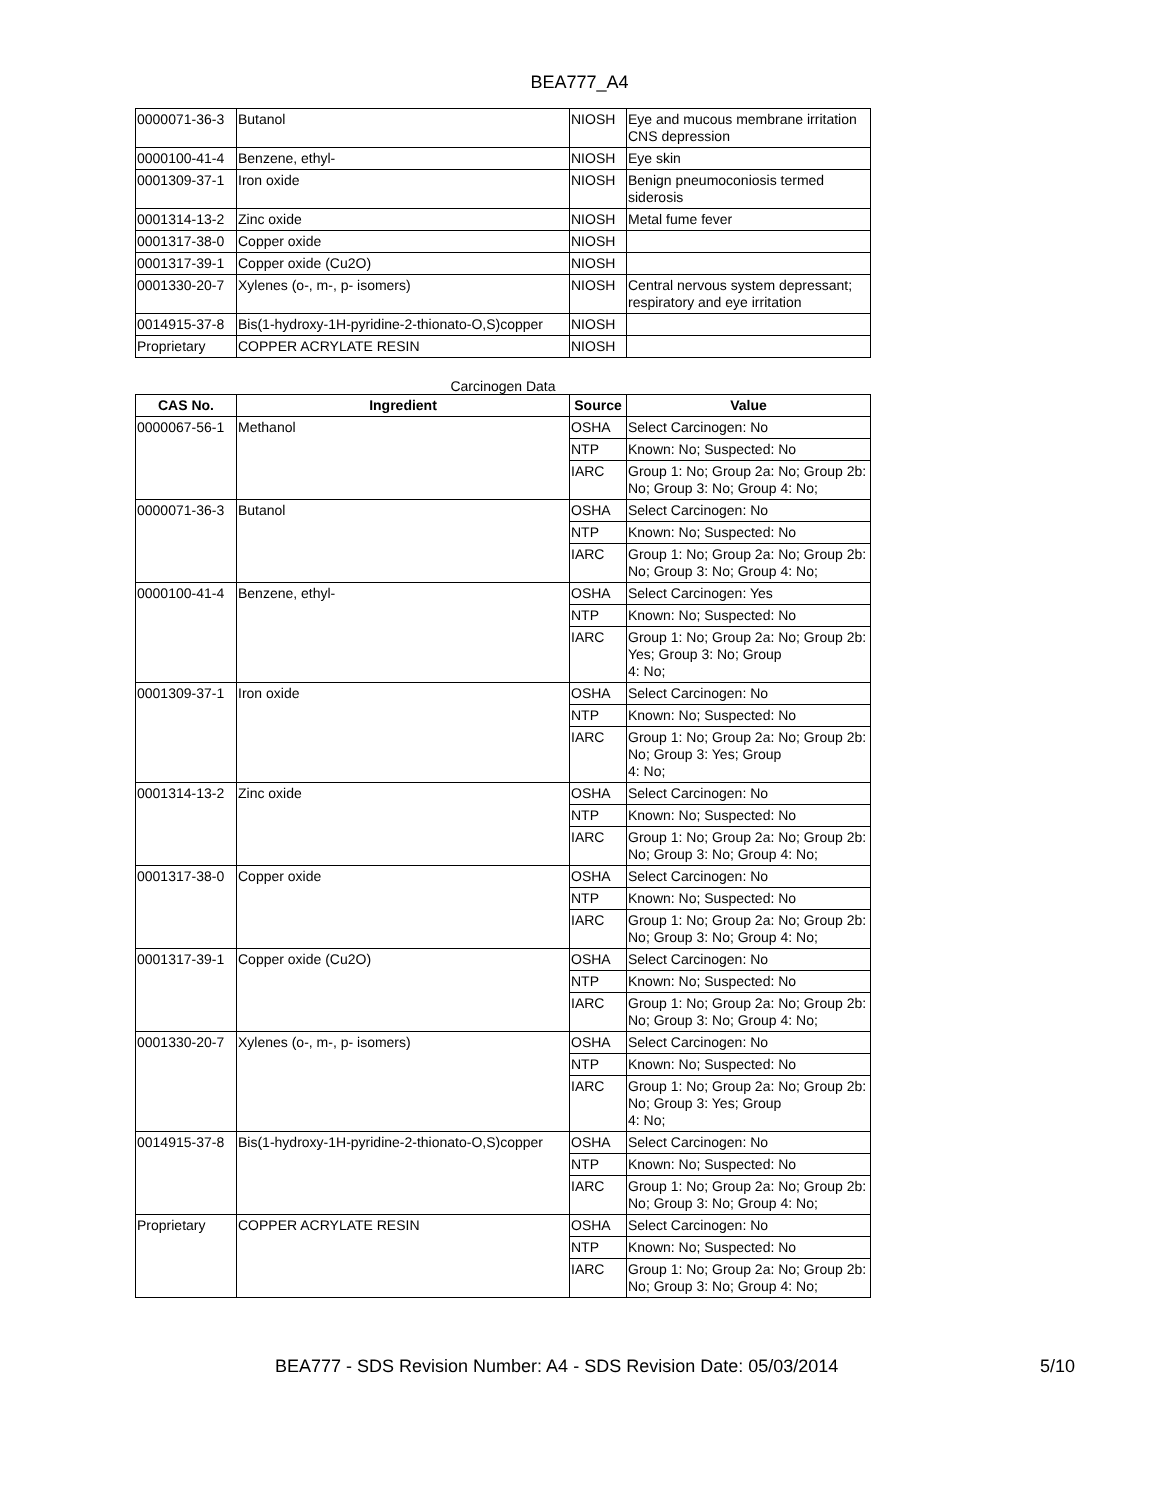BEA777_A4
| 0000071-36-3 | Butanol | NIOSH | Eye and mucous membrane irritation CNS depression |
| 0000100-41-4 | Benzene, ethyl- | NIOSH | Eye skin |
| 0001309-37-1 | Iron oxide | NIOSH | Benign pneumoconiosis termed siderosis |
| 0001314-13-2 | Zinc oxide | NIOSH | Metal fume fever |
| 0001317-38-0 | Copper oxide | NIOSH | |
| 0001317-39-1 | Copper oxide (Cu2O) | NIOSH | |
| 0001330-20-7 | Xylenes (o-, m-, p- isomers) | NIOSH | Central nervous system depressant; respiratory and eye irritation |
| 0014915-37-8 | Bis(1-hydroxy-1H-pyridine-2-thionato-O,S)copper | NIOSH | |
| Proprietary | COPPER ACRYLATE RESIN | NIOSH | |
Carcinogen Data
| CAS No. | Ingredient | Source | Value |
| --- | --- | --- | --- |
| 0000067-56-1 | Methanol | OSHA | Select Carcinogen: No |
| | | NTP | Known: No; Suspected: No |
| | | IARC | Group 1: No; Group 2a: No; Group 2b: No; Group 3: No; Group 4: No; |
| 0000071-36-3 | Butanol | OSHA | Select Carcinogen: No |
| | | NTP | Known: No; Suspected: No |
| | | IARC | Group 1: No; Group 2a: No; Group 2b: No; Group 3: No; Group 4: No; |
| 0000100-41-4 | Benzene, ethyl- | OSHA | Select Carcinogen: Yes |
| | | NTP | Known: No; Suspected: No |
| | | IARC | Group 1: No; Group 2a: No; Group 2b: Yes; Group 3: No; Group 4: No; |
| 0001309-37-1 | Iron oxide | OSHA | Select Carcinogen: No |
| | | NTP | Known: No; Suspected: No |
| | | IARC | Group 1: No; Group 2a: No; Group 2b: No; Group 3: Yes; Group 4: No; |
| 0001314-13-2 | Zinc oxide | OSHA | Select Carcinogen: No |
| | | NTP | Known: No; Suspected: No |
| | | IARC | Group 1: No; Group 2a: No; Group 2b: No; Group 3: No; Group 4: No; |
| 0001317-38-0 | Copper oxide | OSHA | Select Carcinogen: No |
| | | NTP | Known: No; Suspected: No |
| | | IARC | Group 1: No; Group 2a: No; Group 2b: No; Group 3: No; Group 4: No; |
| 0001317-39-1 | Copper oxide (Cu2O) | OSHA | Select Carcinogen: No |
| | | NTP | Known: No; Suspected: No |
| | | IARC | Group 1: No; Group 2a: No; Group 2b: No; Group 3: No; Group 4: No; |
| 0001330-20-7 | Xylenes (o-, m-, p- isomers) | OSHA | Select Carcinogen: No |
| | | NTP | Known: No; Suspected: No |
| | | IARC | Group 1: No; Group 2a: No; Group 2b: No; Group 3: Yes; Group 4: No; |
| 0014915-37-8 | Bis(1-hydroxy-1H-pyridine-2-thionato-O,S)copper | OSHA | Select Carcinogen: No |
| | | NTP | Known: No; Suspected: No |
| | | IARC | Group 1: No; Group 2a: No; Group 2b: No; Group 3: No; Group 4: No; |
| Proprietary | COPPER ACRYLATE RESIN | OSHA | Select Carcinogen: No |
| | | NTP | Known: No; Suspected: No |
| | | IARC | Group 1: No; Group 2a: No; Group 2b: No; Group 3: No; Group 4: No; |
BEA777 - SDS Revision Number: A4 - SDS Revision Date: 05/03/2014
5/10